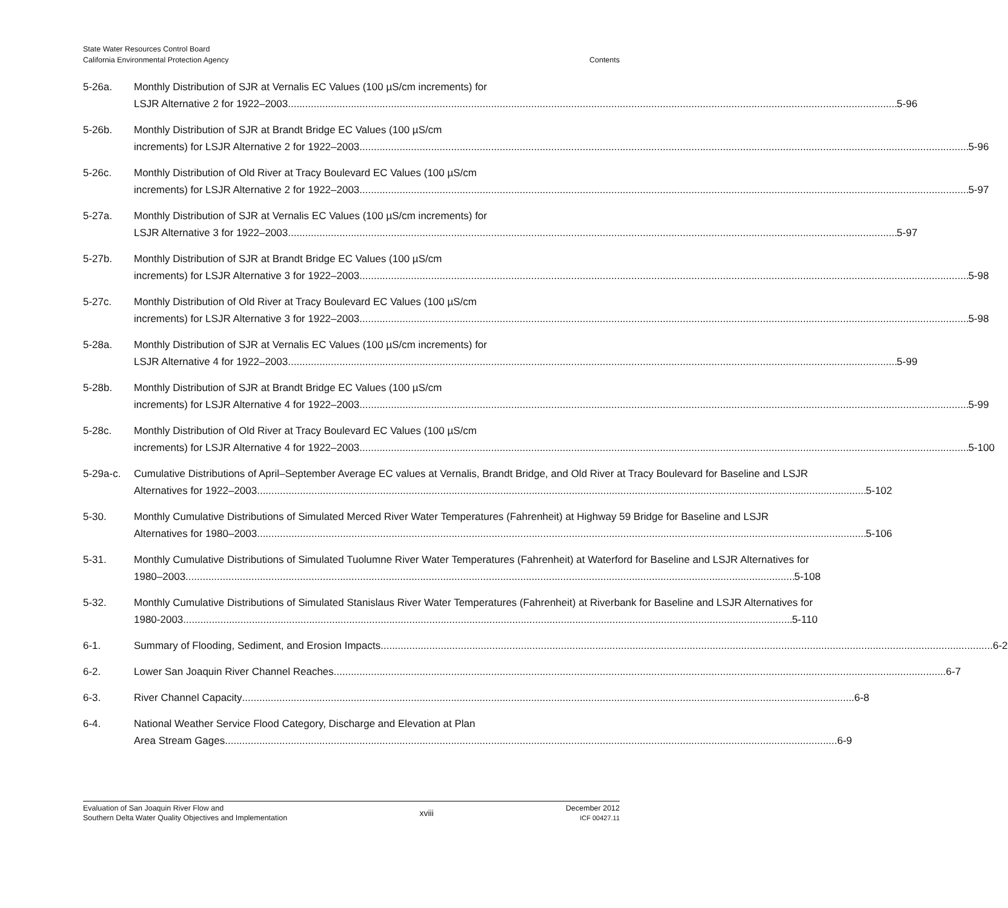State Water Resources Control Board
California Environmental Protection Agency
Contents
5-26a. Monthly Distribution of SJR at Vernalis EC Values (100 µS/cm increments) for
LSJR Alternative 2 for 1922–2003 5-96
5-26b. Monthly Distribution of SJR at Brandt Bridge EC Values (100 µS/cm
increments) for LSJR Alternative 2 for 1922–2003 5-96
5-26c. Monthly Distribution of Old River at Tracy Boulevard EC Values (100 µS/cm
increments) for LSJR Alternative 2 for 1922–2003 5-97
5-27a. Monthly Distribution of SJR at Vernalis EC Values (100 µS/cm increments) for
LSJR Alternative 3 for 1922–2003 5-97
5-27b. Monthly Distribution of SJR at Brandt Bridge EC Values (100 µS/cm
increments) for LSJR Alternative 3 for 1922–2003 5-98
5-27c. Monthly Distribution of Old River at Tracy Boulevard EC Values (100 µS/cm
increments) for LSJR Alternative 3 for 1922–2003 5-98
5-28a. Monthly Distribution of SJR at Vernalis EC Values (100 µS/cm increments) for
LSJR Alternative 4 for 1922–2003 5-99
5-28b. Monthly Distribution of SJR at Brandt Bridge EC Values (100 µS/cm
increments) for LSJR Alternative 4 for 1922–2003 5-99
5-28c. Monthly Distribution of Old River at Tracy Boulevard EC Values (100 µS/cm
increments) for LSJR Alternative 4 for 1922–2003 5-100
5-29a-c. Cumulative Distributions of April–September Average EC values at Vernalis, Brandt Bridge, and Old River at Tracy Boulevard for Baseline and LSJR
Alternatives for 1922–2003 5-102
5-30. Monthly Cumulative Distributions of Simulated Merced River Water Temperatures (Fahrenheit) at Highway 59 Bridge for Baseline and LSJR
Alternatives for 1980–2003 5-106
5-31. Monthly Cumulative Distributions of Simulated Tuolumne River Water Temperatures (Fahrenheit) at Waterford for Baseline and LSJR Alternatives for
1980–2003 5-108
5-32. Monthly Cumulative Distributions of Simulated Stanislaus River Water Temperatures (Fahrenheit) at Riverbank for Baseline and LSJR Alternatives for
1980-2003 5-110
6-1. Summary of Flooding, Sediment, and Erosion Impacts 6-2
6-2. Lower San Joaquin River Channel Reaches 6-7
6-3. River Channel Capacity 6-8
6-4. National Weather Service Flood Category, Discharge and Elevation at Plan
Area Stream Gages 6-9
Evaluation of San Joaquin River Flow and
Southern Delta Water Quality Objectives and Implementation
xviii
December 2012
ICF 00427.11